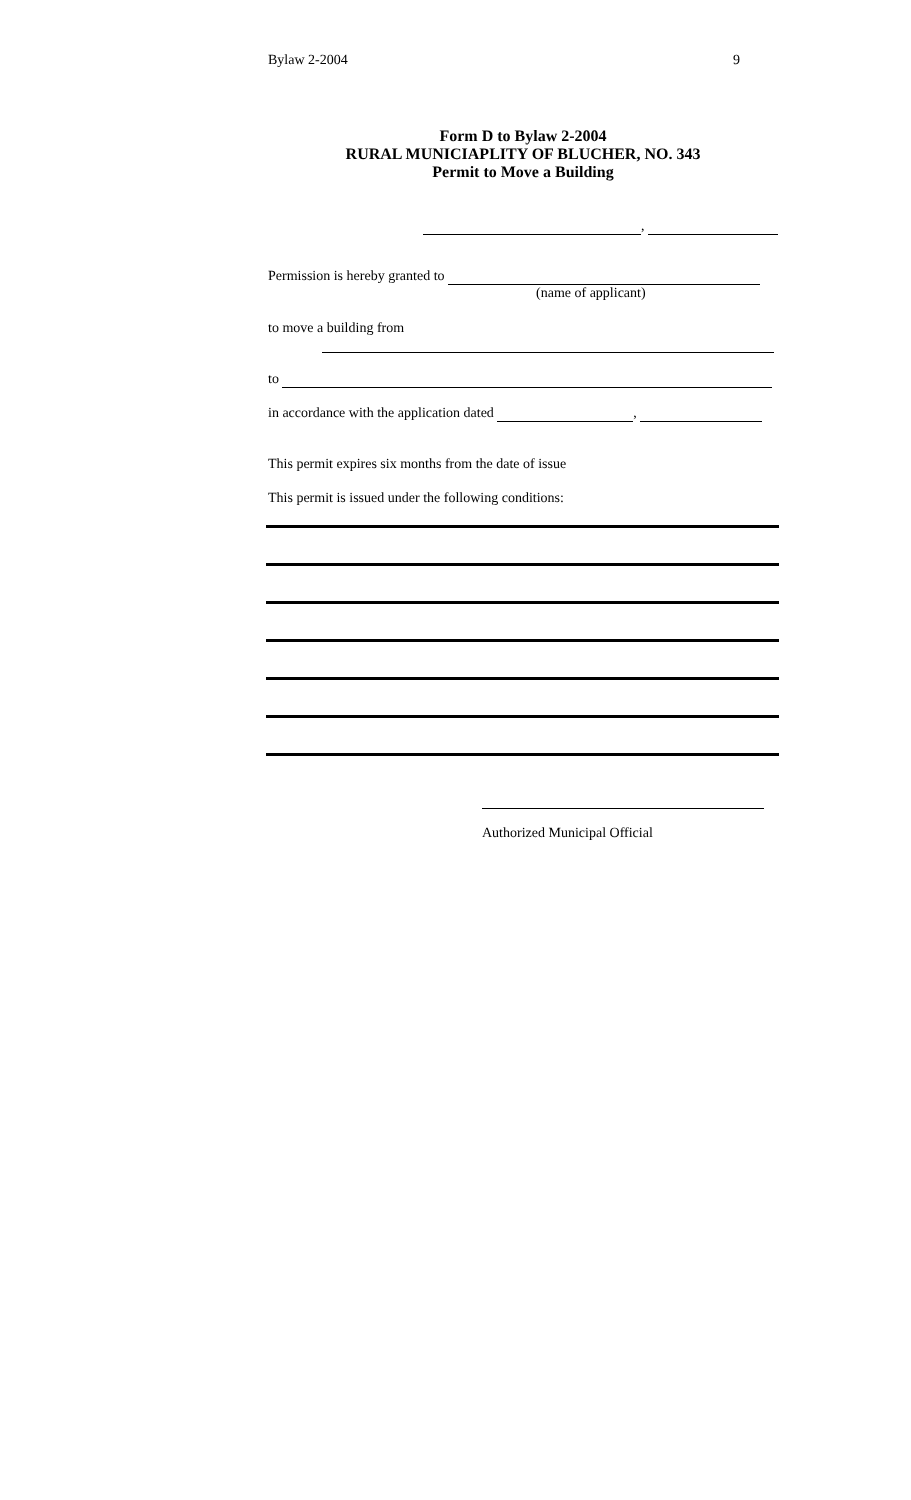Bylaw 2-2004 9
Form D to Bylaw 2-2004
RURAL MUNICIAPLITY OF BLUCHER, NO. 343
Permit to Move a Building
,
Permission is hereby granted to
(name of applicant)
to move a building from
to
in accordance with the application dated ,
This permit expires six months from the date of issue
This permit is issued under the following conditions:
Authorized Municipal Official